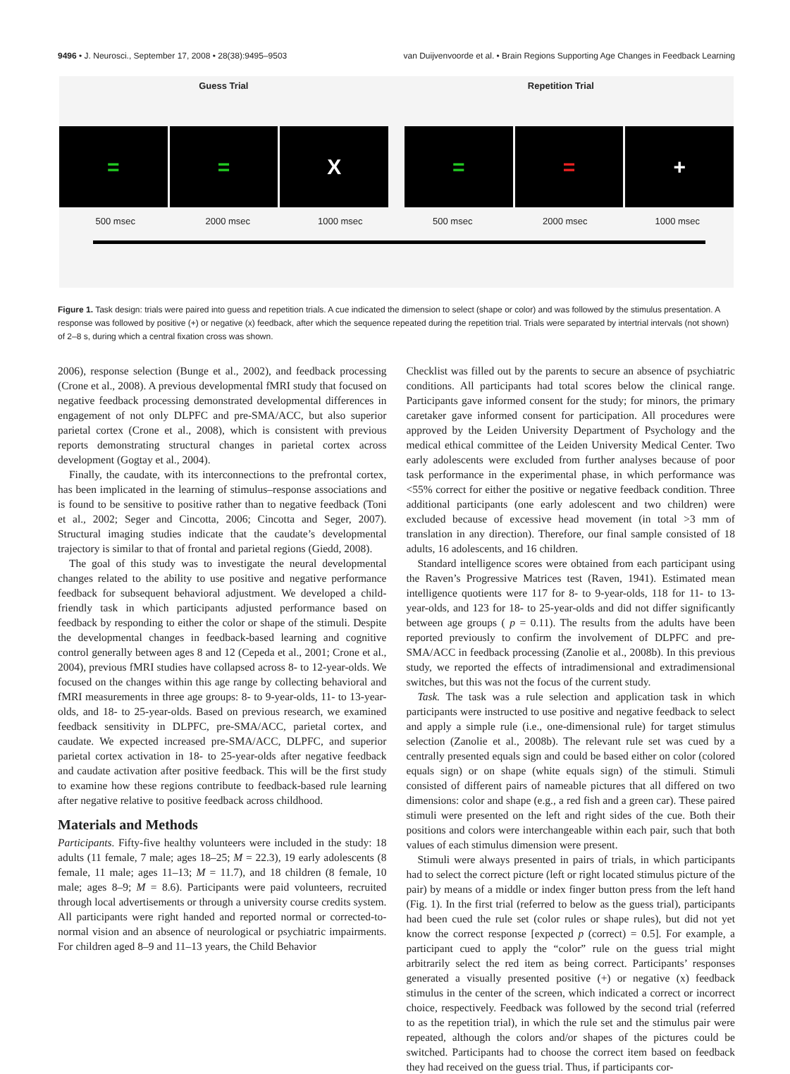9496 • J. Neurosci., September 17, 2008 • 28(38):9495–9503 van Duijvenvoorde et al. • Brain Regions Supporting Age Changes in Feedback Learning
Guess Trial Repetition Trial
= = X = = +
500 msec 2000 msec 1000 msec 500 msec 2000 msec 1000 msec
Figure 1. Task design: trials were paired into guess and repetition trials. A cue indicated the dimension to select (shape or color) and was followed by the stimulus presentation. A response was followed by positive (+) or negative (x) feedback, after which the sequence repeated during the repetition trial. Trials were separated by intertrial intervals (not shown) of 2–8 s, during which a central fixation cross was shown.
2006), response selection (Bunge et al., 2002), and feedback processing (Crone et al., 2008). A previous developmental fMRI study that focused on negative feedback processing demonstrated developmental differences in engagement of not only DLPFC and pre-SMA/ACC, but also superior parietal cortex (Crone et al., 2008), which is consistent with previous reports demonstrating structural changes in parietal cortex across development (Gogtay et al., 2004).
Finally, the caudate, with its interconnections to the prefrontal cortex, has been implicated in the learning of stimulus–response associations and is found to be sensitive to positive rather than to negative feedback (Toni et al., 2002; Seger and Cincotta, 2006; Cincotta and Seger, 2007). Structural imaging studies indicate that the caudate’s developmental trajectory is similar to that of frontal and parietal regions (Giedd, 2008).
The goal of this study was to investigate the neural developmental changes related to the ability to use positive and negative performance feedback for subsequent behavioral adjustment. We developed a child-friendly task in which participants adjusted performance based on feedback by responding to either the color or shape of the stimuli. Despite the developmental changes in feedback-based learning and cognitive control generally between ages 8 and 12 (Cepeda et al., 2001; Crone et al., 2004), previous fMRI studies have collapsed across 8- to 12-year-olds. We focused on the changes within this age range by collecting behavioral and fMRI measurements in three age groups: 8- to 9-year-olds, 11- to 13-year-olds, and 18- to 25-year-olds. Based on previous research, we examined feedback sensitivity in DLPFC, pre-SMA/ACC, parietal cortex, and caudate. We expected increased pre-SMA/ACC, DLPFC, and superior parietal cortex activation in 18- to 25-year-olds after negative feedback and caudate activation after positive feedback. This will be the first study to examine how these regions contribute to feedback-based rule learning after negative relative to positive feedback across childhood.
Materials and Methods
Participants. Fifty-five healthy volunteers were included in the study: 18 adults (11 female, 7 male; ages 18–25; M = 22.3), 19 early adolescents (8 female, 11 male; ages 11–13; M = 11.7), and 18 children (8 female, 10 male; ages 8–9; M = 8.6). Participants were paid volunteers, recruited through local advertisements or through a university course credits system. All participants were right handed and reported normal or corrected-to-normal vision and an absence of neurological or psychiatric impairments. For children aged 8–9 and 11–13 years, the Child Behavior
Checklist was filled out by the parents to secure an absence of psychiatric conditions. All participants had total scores below the clinical range. Participants gave informed consent for the study; for minors, the primary caretaker gave informed consent for participation. All procedures were approved by the Leiden University Department of Psychology and the medical ethical committee of the Leiden University Medical Center. Two early adolescents were excluded from further analyses because of poor task performance in the experimental phase, in which performance was <55% correct for either the positive or negative feedback condition. Three additional participants (one early adolescent and two children) were excluded because of excessive head movement (in total >3 mm of translation in any direction). Therefore, our final sample consisted of 18 adults, 16 adolescents, and 16 children.
Standard intelligence scores were obtained from each participant using the Raven’s Progressive Matrices test (Raven, 1941). Estimated mean intelligence quotients were 117 for 8- to 9-year-olds, 118 for 11- to 13-year-olds, and 123 for 18- to 25-year-olds and did not differ significantly between age groups ( p = 0.11). The results from the adults have been reported previously to confirm the involvement of DLPFC and pre-SMA/ACC in feedback processing (Zanolie et al., 2008b). In this previous study, we reported the effects of intradimensional and extradimensional switches, but this was not the focus of the current study.
Task. The task was a rule selection and application task in which participants were instructed to use positive and negative feedback to select and apply a simple rule (i.e., one-dimensional rule) for target stimulus selection (Zanolie et al., 2008b). The relevant rule set was cued by a centrally presented equals sign and could be based either on color (colored equals sign) or on shape (white equals sign) of the stimuli. Stimuli consisted of different pairs of nameable pictures that all differed on two dimensions: color and shape (e.g., a red fish and a green car). These paired stimuli were presented on the left and right sides of the cue. Both their positions and colors were interchangeable within each pair, such that both values of each stimulus dimension were present.
Stimuli were always presented in pairs of trials, in which participants had to select the correct picture (left or right located stimulus picture of the pair) by means of a middle or index finger button press from the left hand (Fig. 1). In the first trial (referred to below as the guess trial), participants had been cued the rule set (color rules or shape rules), but did not yet know the correct response [expected p (correct) = 0.5]. For example, a participant cued to apply the “color” rule on the guess trial might arbitrarily select the red item as being correct. Participants’ responses generated a visually presented positive (+) or negative (x) feedback stimulus in the center of the screen, which indicated a correct or incorrect choice, respectively. Feedback was followed by the second trial (referred to as the repetition trial), in which the rule set and the stimulus pair were repeated, although the colors and/or shapes of the pictures could be switched. Participants had to choose the correct item based on feedback they had received on the guess trial. Thus, if participants cor-